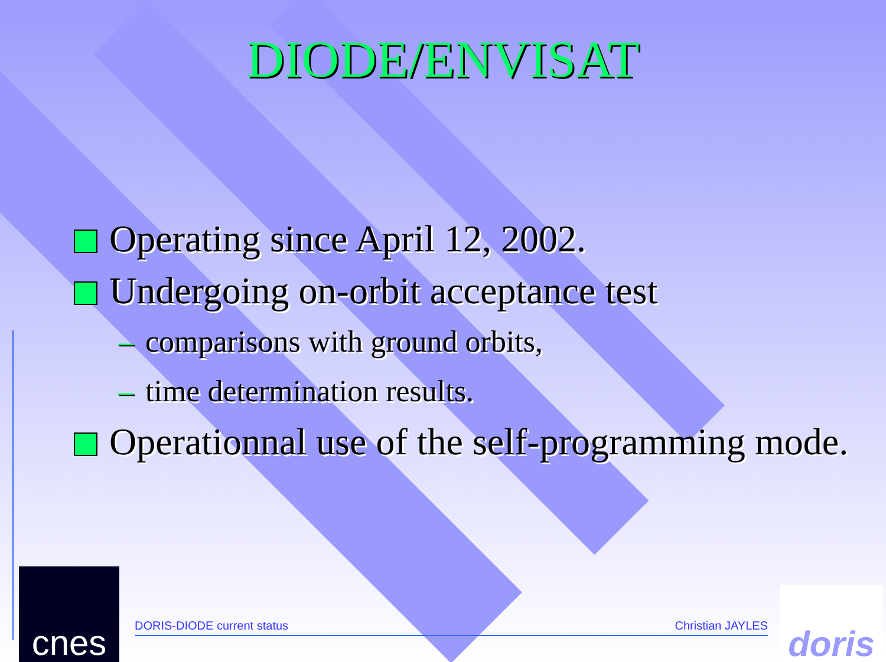DIODE/ENVISAT
Operating since April 12, 2002.
Undergoing on-orbit acceptance test
– comparisons with ground orbits,
– time determination results.
Operationnal use of the self-programming mode.
DORIS-DIODE current status Christian JAYLES
cnes
doris